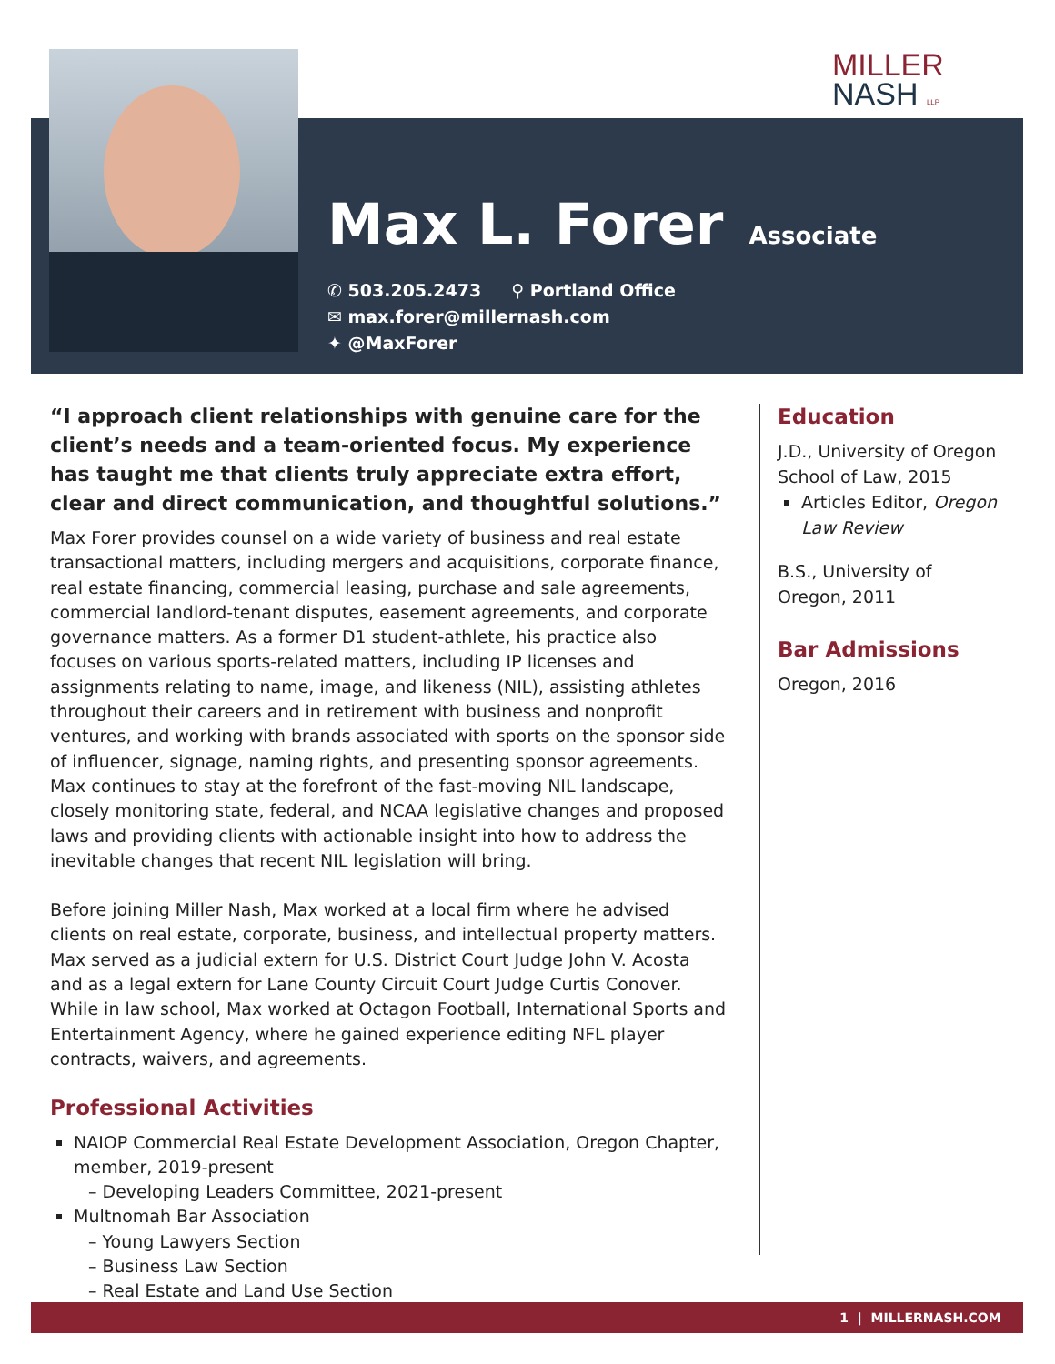MILLER
NASH LLP
Max L. Forer
Associate
✆ 503.205.2473 ⚲ Portland Office
✉ max.forer@millernash.com
✦ @MaxForer
“I approach client relationships with genuine care for the client’s needs and a team-oriented focus. My experience has taught me that clients truly appreciate extra effort, clear and direct communication, and thoughtful solutions.”
Max Forer provides counsel on a wide variety of business and real estate transactional matters, including mergers and acquisitions, corporate finance, real estate financing, commercial leasing, purchase and sale agreements, commercial landlord-tenant disputes, easement agreements, and corporate governance matters. As a former D1 student-athlete, his practice also focuses on various sports-related matters, including IP licenses and assignments relating to name, image, and likeness (NIL), assisting athletes throughout their careers and in retirement with business and nonprofit ventures, and working with brands associated with sports on the sponsor side of influencer, signage, naming rights, and presenting sponsor agreements. Max continues to stay at the forefront of the fast-moving NIL landscape, closely monitoring state, federal, and NCAA legislative changes and proposed laws and providing clients with actionable insight into how to address the inevitable changes that recent NIL legislation will bring.
Before joining Miller Nash, Max worked at a local firm where he advised clients on real estate, corporate, business, and intellectual property matters. Max served as a judicial extern for U.S. District Court Judge John V. Acosta and as a legal extern for Lane County Circuit Court Judge Curtis Conover. While in law school, Max worked at Octagon Football, International Sports and Entertainment Agency, where he gained experience editing NFL player contracts, waivers, and agreements.
Professional Activities
NAIOP Commercial Real Estate Development Association, Oregon Chapter, member, 2019-present
– Developing Leaders Committee, 2021-present
Multnomah Bar Association
– Young Lawyers Section
– Business Law Section
– Real Estate and Land Use Section
Education
J.D., University of Oregon School of Law, 2015
Articles Editor, Oregon Law Review
B.S., University of Oregon, 2011
Bar Admissions
Oregon, 2016
1 | MILLERNASH.COM